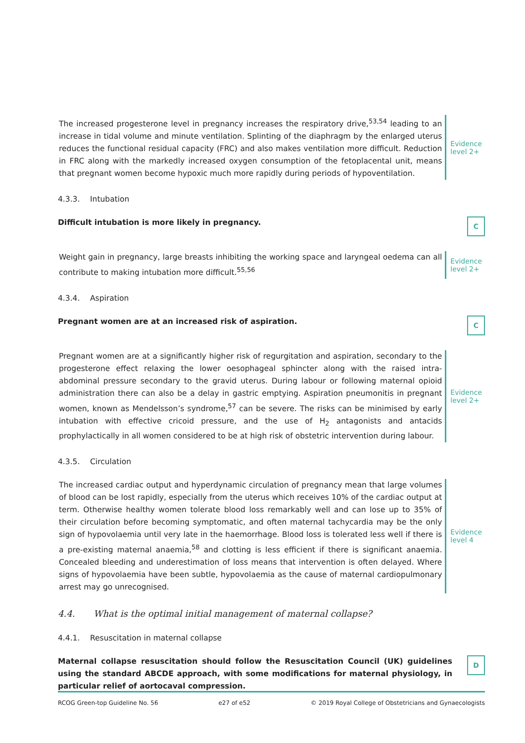The increased progesterone level in pregnancy increases the respiratory drive,<sup>53,54</sup> leading to an increase in tidal volume and minute ventilation. Splinting of the diaphragm by the enlarged uterus reduces the functional residual capacity (FRC) and also makes ventilation more difficult. Reduction in FRC along with the markedly increased oxygen consumption of the fetoplacental unit, means that pregnant women become hypoxic much more rapidly during periods of hypoventilation.
Evidence level 2+
4.3.3. Intubation
Difficult intubation is more likely in pregnancy.
C
Weight gain in pregnancy, large breasts inhibiting the working space and laryngeal oedema can all contribute to making intubation more difficult.<sup>55,56</sup>
Evidence level 2+
4.3.4. Aspiration
Pregnant women are at an increased risk of aspiration.
C
Pregnant women are at a significantly higher risk of regurgitation and aspiration, secondary to the progesterone effect relaxing the lower oesophageal sphincter along with the raised intra-abdominal pressure secondary to the gravid uterus. During labour or following maternal opioid administration there can also be a delay in gastric emptying. Aspiration pneumonitis in pregnant women, known as Mendelsson’s syndrome,<sup>57</sup> can be severe. The risks can be minimised by early intubation with effective cricoid pressure, and the use of H<sub>2</sub> antagonists and antacids prophylactically in all women considered to be at high risk of obstetric intervention during labour.
Evidence level 2+
4.3.5. Circulation
The increased cardiac output and hyperdynamic circulation of pregnancy mean that large volumes of blood can be lost rapidly, especially from the uterus which receives 10% of the cardiac output at term. Otherwise healthy women tolerate blood loss remarkably well and can lose up to 35% of their circulation before becoming symptomatic, and often maternal tachycardia may be the only sign of hypovolaemia until very late in the haemorrhage. Blood loss is tolerated less well if there is a pre-existing maternal anaemia,<sup>58</sup> and clotting is less efficient if there is significant anaemia. Concealed bleeding and underestimation of loss means that intervention is often delayed. Where signs of hypovolaemia have been subtle, hypovolaemia as the cause of maternal cardiopulmonary arrest may go unrecognised.
Evidence level 4
4.4. What is the optimal initial management of maternal collapse?
4.4.1. Resuscitation in maternal collapse
Maternal collapse resuscitation should follow the Resuscitation Council (UK) guidelines using the standard ABCDE approach, with some modifications for maternal physiology, in particular relief of aortocaval compression.
D
RCOG Green-top Guideline No. 56 e27 of e52 © 2019 Royal College of Obstetricians and Gynaecologists